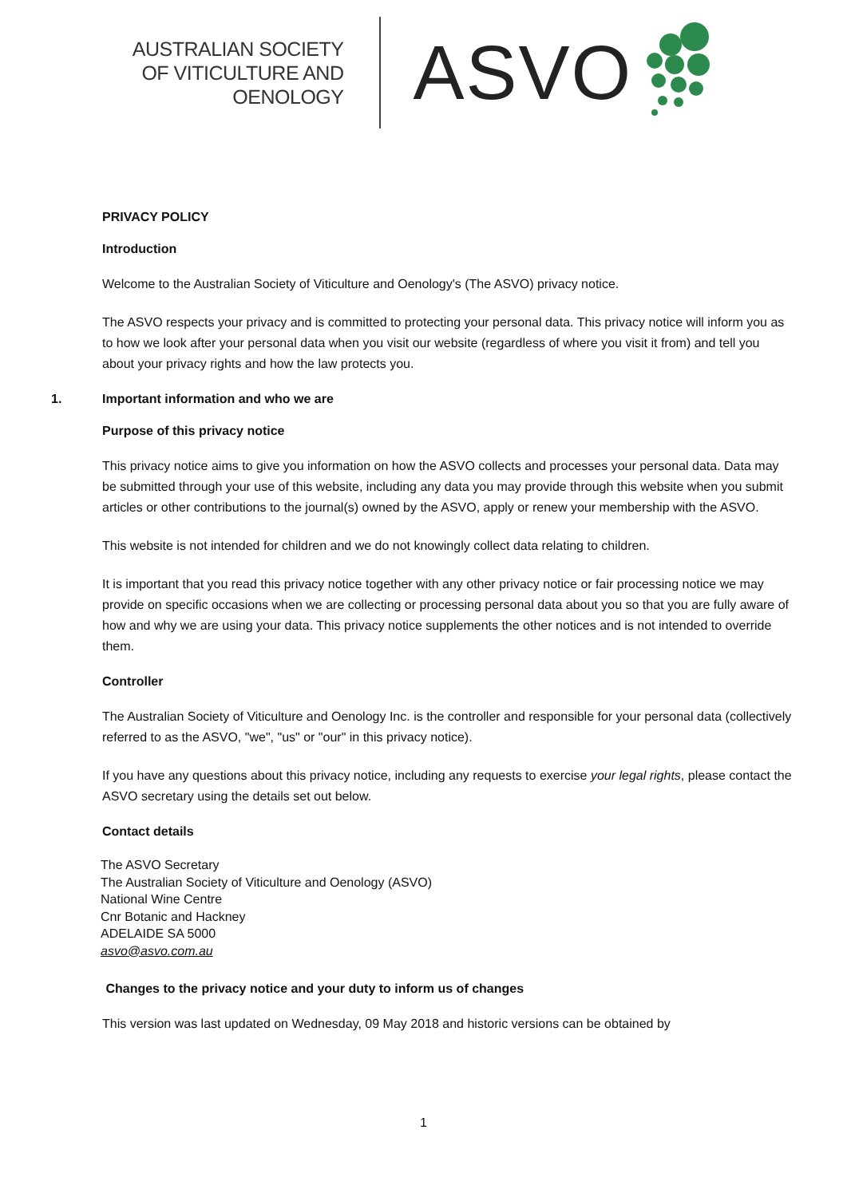AUSTRALIAN SOCIETY
OF VITICULTURE AND
OENOLOGY
ASVO
PRIVACY POLICY
Introduction
Welcome to the Australian Society of Viticulture and Oenology's (The ASVO) privacy notice.
The ASVO respects your privacy and is committed to protecting your personal data. This privacy notice will inform you as to how we look after your personal data when you visit our website (regardless of where you visit it from) and tell you about your privacy rights and how the law protects you.
1. Important information and who we are
Purpose of this privacy notice
This privacy notice aims to give you information on how the ASVO collects and processes your personal data. Data may be submitted through your use of this website, including any data you may provide through this website when you submit articles or other contributions to the journal(s) owned by the ASVO, apply or renew your membership with the ASVO.
This website is not intended for children and we do not knowingly collect data relating to children.
It is important that you read this privacy notice together with any other privacy notice or fair processing notice we may provide on specific occasions when we are collecting or processing personal data about you so that you are fully aware of how and why we are using your data. This privacy notice supplements the other notices and is not intended to override them.
Controller
The Australian Society of Viticulture and Oenology Inc. is the controller and responsible for your personal data (collectively referred to as the ASVO, "we", "us" or "our" in this privacy notice).
If you have any questions about this privacy notice, including any requests to exercise your legal rights, please contact the ASVO secretary using the details set out below.
Contact details
The ASVO Secretary
The Australian Society of Viticulture and Oenology (ASVO)
National Wine Centre
Cnr Botanic and Hackney
ADELAIDE SA 5000
asvo@asvo.com.au
Changes to the privacy notice and your duty to inform us of changes
This version was last updated on Wednesday, 09 May 2018 and historic versions can be obtained by
1